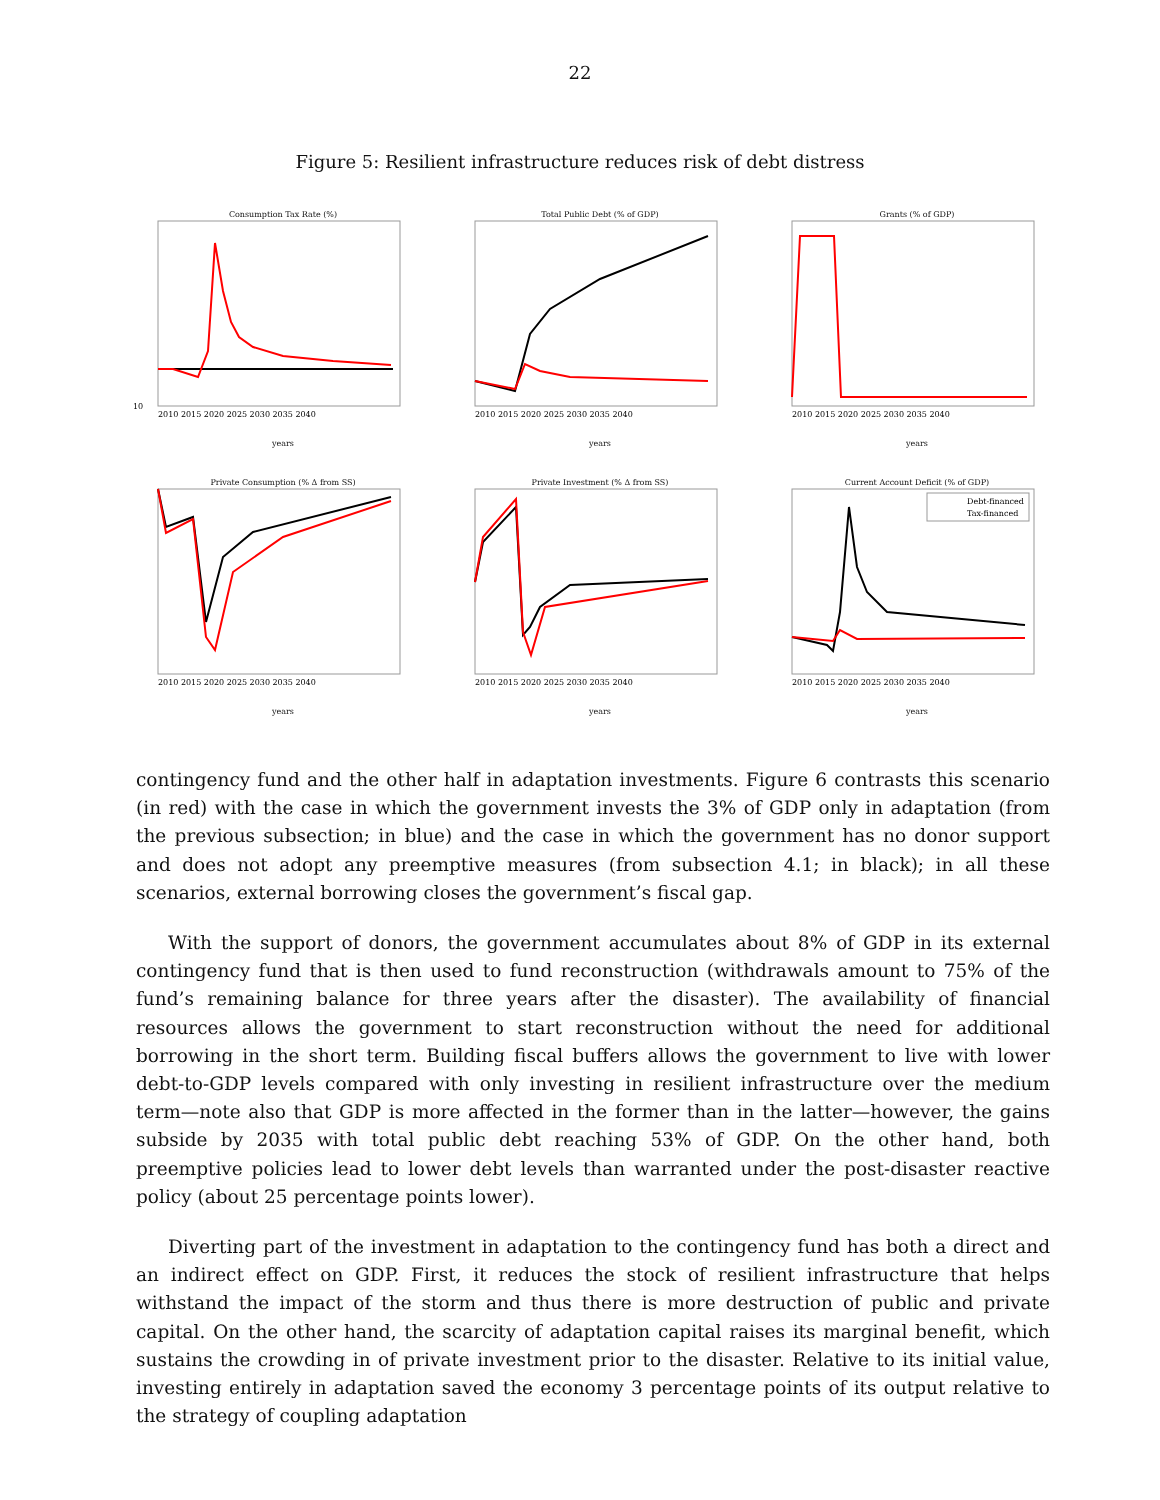22
Figure 5: Resilient infrastructure reduces risk of debt distress
Consumption Tax Rate (%)
10
2010 2015 2020 2025 2030 2035 2040
years
Total Public Debt (% of GDP)
2010 2015 2020 2025 2030 2035 2040
years
Grants (% of GDP)
2010 2015 2020 2025 2030 2035 2040
years
Private Consumption (% Δ from SS)
2010 2015 2020 2025 2030 2035 2040
years
Private Investment (% Δ from SS)
2010 2015 2020 2025 2030 2035 2040
years
Current Account Deficit (% of GDP)
Debt-financed
Tax-financed
2010 2015 2020 2025 2030 2035 2040
years
contingency fund and the other half in adaptation investments. Figure 6 contrasts this scenario (in red) with the case in which the government invests the 3% of GDP only in adaptation (from the previous subsection; in blue) and the case in which the government has no donor support and does not adopt any preemptive measures (from subsection 4.1; in black); in all these scenarios, external borrowing closes the government’s fiscal gap.
With the support of donors, the government accumulates about 8% of GDP in its external contingency fund that is then used to fund reconstruction (withdrawals amount to 75% of the fund’s remaining balance for three years after the disaster). The availability of financial resources allows the government to start reconstruction without the need for additional borrowing in the short term. Building fiscal buffers allows the government to live with lower debt-to-GDP levels compared with only investing in resilient infrastructure over the medium term—note also that GDP is more affected in the former than in the latter—however, the gains subside by 2035 with total public debt reaching 53% of GDP. On the other hand, both preemptive policies lead to lower debt levels than warranted under the post-disaster reactive policy (about 25 percentage points lower).
Diverting part of the investment in adaptation to the contingency fund has both a direct and an indirect effect on GDP. First, it reduces the stock of resilient infrastructure that helps withstand the impact of the storm and thus there is more destruction of public and private capital. On the other hand, the scarcity of adaptation capital raises its marginal benefit, which sustains the crowding in of private investment prior to the disaster. Relative to its initial value, investing entirely in adaptation saved the economy 3 percentage points of its output relative to the strategy of coupling adaptation